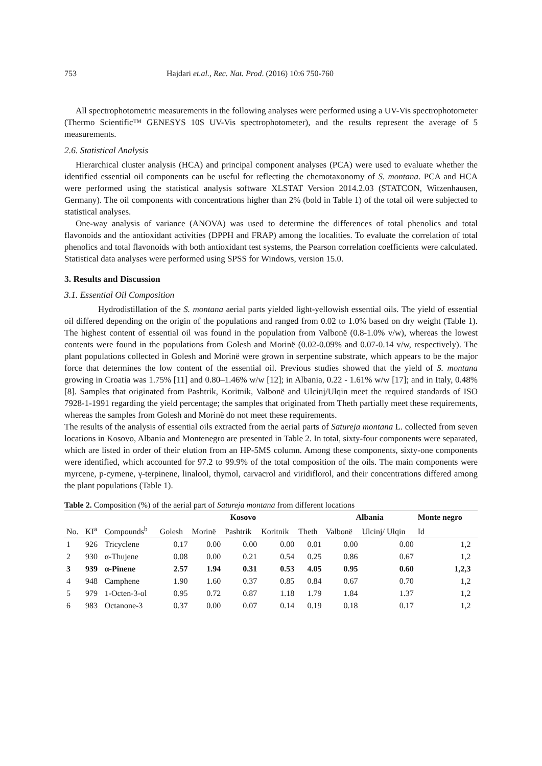753 Hajdari et.al., Rec. Nat. Prod. (2016) 10:6 750-760
All spectrophotometric measurements in the following analyses were performed using a UV-Vis spectrophotometer (Thermo Scientific™ GENESYS 10S UV-Vis spectrophotometer), and the results represent the average of 5 measurements.
2.6. Statistical Analysis
Hierarchical cluster analysis (HCA) and principal component analyses (PCA) were used to evaluate whether the identified essential oil components can be useful for reflecting the chemotaxonomy of S. montana. PCA and HCA were performed using the statistical analysis software XLSTAT Version 2014.2.03 (STATCON, Witzenhausen, Germany). The oil components with concentrations higher than 2% (bold in Table 1) of the total oil were subjected to statistical analyses.
One-way analysis of variance (ANOVA) was used to determine the differences of total phenolics and total flavonoids and the antioxidant activities (DPPH and FRAP) among the localities. To evaluate the correlation of total phenolics and total flavonoids with both antioxidant test systems, the Pearson correlation coefficients were calculated. Statistical data analyses were performed using SPSS for Windows, version 15.0.
3. Results and Discussion
3.1. Essential Oil Composition
Hydrodistillation of the S. montana aerial parts yielded light-yellowish essential oils. The yield of essential oil differed depending on the origin of the populations and ranged from 0.02 to 1.0% based on dry weight (Table 1). The highest content of essential oil was found in the population from Valbonë (0.8-1.0% v/w), whereas the lowest contents were found in the populations from Golesh and Morinë (0.02-0.09% and 0.07-0.14 v/w, respectively). The plant populations collected in Golesh and Morinë were grown in serpentine substrate, which appears to be the major force that determines the low content of the essential oil. Previous studies showed that the yield of S. montana growing in Croatia was 1.75% [11] and 0.80–1.46% w/w [12]; in Albania, 0.22 - 1.61% w/w [17]; and in Italy, 0.48% [8]. Samples that originated from Pashtrik, Koritnik, Valbonë and Ulcinj/Ulqin meet the required standards of ISO 7928-1-1991 regarding the yield percentage; the samples that originated from Theth partially meet these requirements, whereas the samples from Golesh and Morinë do not meet these requirements.
The results of the analysis of essential oils extracted from the aerial parts of Satureja montana L. collected from seven locations in Kosovo, Albania and Montenegro are presented in Table 2. In total, sixty-four components were separated, which are listed in order of their elution from an HP-5MS column. Among these components, sixty-one components were identified, which accounted for 97.2 to 99.9% of the total composition of the oils. The main components were myrcene, p-cymene, γ-terpinene, linalool, thymol, carvacrol and viridiflorol, and their concentrations differed among the plant populations (Table 1).
Table 2. Composition (%) of the aerial part of Satureja montana from different locations
| | | | | Kosovo | | | | Albania | | Monte negro | |
| --- | --- | --- | --- | --- | --- | --- | --- | --- | --- | --- | --- |
| No. | KI<sup>a</sup> | Compounds<sup>b</sup> | Golesh | Morinë | Pashtrik | Koritnik | Theth | Valbonë | Ulcinj/ Ulqin | Id | |
| 1 | 926 | Tricyclene | 0.17 | 0.00 | 0.00 | 0.00 | 0.01 | 0.00 | 0.00 | 1,2 | |
| 2 | 930 | α-Thujene | 0.08 | 0.00 | 0.21 | 0.54 | 0.25 | 0.86 | 0.67 | 1,2 | |
| 3 | 939 | α-Pinene | 2.57 | 1.94 | 0.31 | 0.53 | 4.05 | 0.95 | 0.60 | 1,2,3 | |
| 4 | 948 | Camphene | 1.90 | 1.60 | 0.37 | 0.85 | 0.84 | 0.67 | 0.70 | 1,2 | |
| 5 | 979 | 1-Octen-3-ol | 0.95 | 0.72 | 0.87 | 1.18 | 1.79 | 1.84 | 1.37 | 1,2 | |
| 6 | 983 | Octanone-3 | 0.37 | 0.00 | 0.07 | 0.14 | 0.19 | 0.18 | 0.17 | 1,2 | |